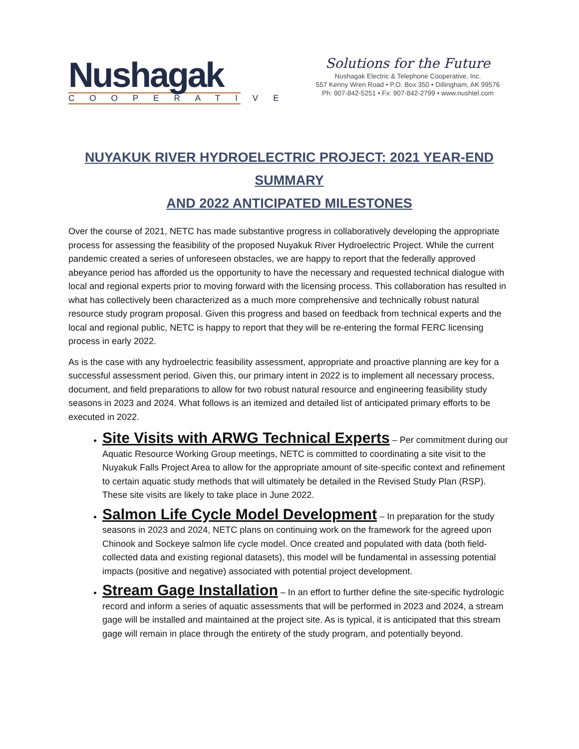Nushagak
COOPERATIVE
Solutions for the Future
Nushagak Electric & Telephone Cooperative, Inc.
557 Kenny Wren Road • P.O. Box 350 • Dillingham, AK 99576
Ph: 907-842-5251 • Fx: 907-842-2799 • www.nushtel.com
NUYAKUK RIVER HYDROELECTRIC PROJECT: 2021 YEAR-END SUMMARY
AND 2022 ANTICIPATED MILESTONES
Over the course of 2021, NETC has made substantive progress in collaboratively developing the appropriate process for assessing the feasibility of the proposed Nuyakuk River Hydroelectric Project. While the current pandemic created a series of unforeseen obstacles, we are happy to report that the federally approved abeyance period has afforded us the opportunity to have the necessary and requested technical dialogue with local and regional experts prior to moving forward with the licensing process. This collaboration has resulted in what has collectively been characterized as a much more comprehensive and technically robust natural resource study program proposal. Given this progress and based on feedback from technical experts and the local and regional public, NETC is happy to report that they will be re-entering the formal FERC licensing process in early 2022.
As is the case with any hydroelectric feasibility assessment, appropriate and proactive planning are key for a successful assessment period. Given this, our primary intent in 2022 is to implement all necessary process, document, and field preparations to allow for two robust natural resource and engineering feasibility study seasons in 2023 and 2024. What follows is an itemized and detailed list of anticipated primary efforts to be executed in 2022.
Site Visits with ARWG Technical Experts – Per commitment during our Aquatic Resource Working Group meetings, NETC is committed to coordinating a site visit to the Nuyakuk Falls Project Area to allow for the appropriate amount of site-specific context and refinement to certain aquatic study methods that will ultimately be detailed in the Revised Study Plan (RSP). These site visits are likely to take place in June 2022.
Salmon Life Cycle Model Development – In preparation for the study seasons in 2023 and 2024, NETC plans on continuing work on the framework for the agreed upon Chinook and Sockeye salmon life cycle model. Once created and populated with data (both field-collected data and existing regional datasets), this model will be fundamental in assessing potential impacts (positive and negative) associated with potential project development.
Stream Gage Installation – In an effort to further define the site-specific hydrologic record and inform a series of aquatic assessments that will be performed in 2023 and 2024, a stream gage will be installed and maintained at the project site. As is typical, it is anticipated that this stream gage will remain in place through the entirety of the study program, and potentially beyond.